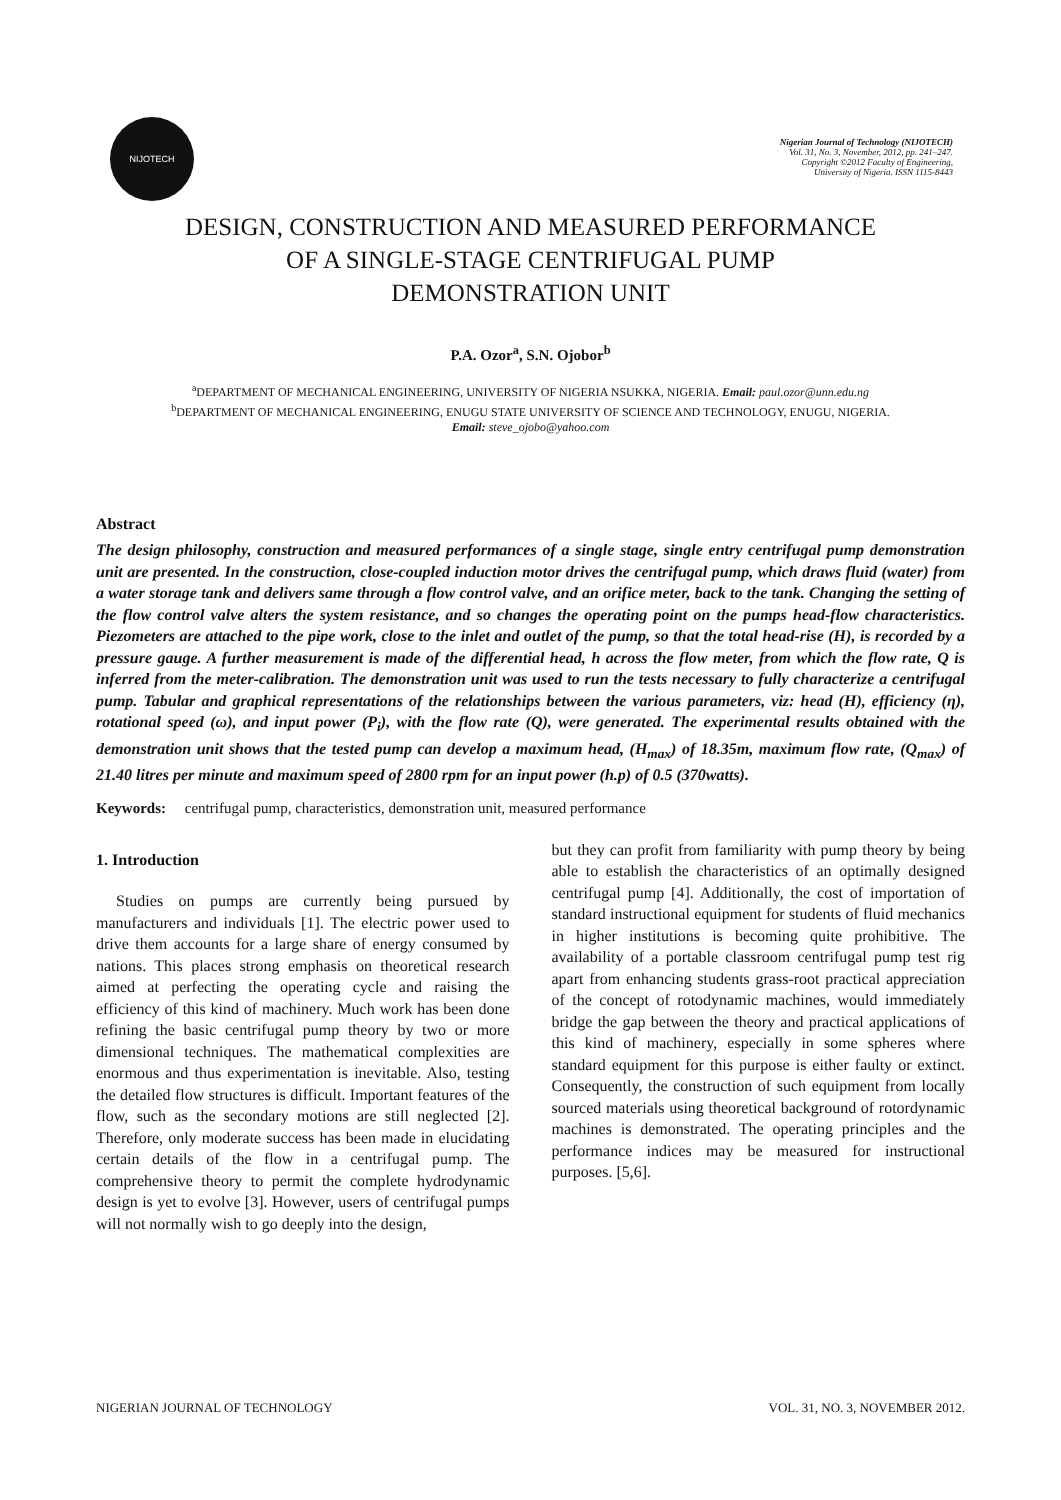NIJOTECH
Nigerian Journal of Technology (NIJOTECH)
Vol. 31, No. 3, November, 2012, pp. 241–247.
Copyright ©2012 Faculty of Engineering,
University of Nigeria. ISSN 1115-8443
DESIGN, CONSTRUCTION AND MEASURED PERFORMANCE
OF A SINGLE-STAGE CENTRIFUGAL PUMP
DEMONSTRATION UNIT
P.A. Ozor<sup>a</sup>, S.N. Ojobor<sup>b</sup>
<sup>a</sup> DEPARTMENT OF MECHANICAL ENGINEERING, UNIVERSITY OF NIGERIA NSUKKA, NIGERIA. Email: paul.ozor@unn.edu.ng
<sup>b</sup> DEPARTMENT OF MECHANICAL ENGINEERING, ENUGU STATE UNIVERSITY OF SCIENCE AND TECHNOLOGY, ENUGU, NIGERIA.
Email: steve_ojobo@yahoo.com
Abstract
The design philosophy, construction and measured performances of a single stage, single entry centrifugal pump demonstration unit are presented. In the construction, close-coupled induction motor drives the centrifugal pump, which draws fluid (water) from a water storage tank and delivers same through a flow control valve, and an orifice meter, back to the tank. Changing the setting of the flow control valve alters the system resistance, and so changes the operating point on the pumps head-flow characteristics. Piezometers are attached to the pipe work, close to the inlet and outlet of the pump, so that the total head-rise (H), is recorded by a pressure gauge. A further measurement is made of the differential head, h across the flow meter, from which the flow rate, Q is inferred from the meter-calibration. The demonstration unit was used to run the tests necessary to fully characterize a centrifugal pump. Tabular and graphical representations of the relationships between the various parameters, viz: head (H), efficiency (η), rotational speed (ω), and input power (P<sub>i</sub>), with the flow rate (Q), were generated. The experimental results obtained with the demonstration unit shows that the tested pump can develop a maximum head, (H<sub>max</sub>) of 18.35m, maximum flow rate, (Q<sub>max</sub>) of 21.40 litres per minute and maximum speed of 2800 rpm for an input power (h.p) of 0.5 (370watts).
Keywords: centrifugal pump, characteristics, demonstration unit, measured performance
1. Introduction
Studies on pumps are currently being pursued by manufacturers and individuals [1]. The electric power used to drive them accounts for a large share of energy consumed by nations. This places strong emphasis on theoretical research aimed at perfecting the operating cycle and raising the efficiency of this kind of machinery. Much work has been done refining the basic centrifugal pump theory by two or more dimensional techniques. The mathematical complexities are enormous and thus experimentation is inevitable. Also, testing the detailed flow structures is difficult. Important features of the flow, such as the secondary motions are still neglected [2]. Therefore, only moderate success has been made in elucidating certain details of the flow in a centrifugal pump. The comprehensive theory to permit the complete hydrodynamic design is yet to evolve [3]. However, users of centrifugal pumps will not normally wish to go deeply into the design,
but they can profit from familiarity with pump theory by being able to establish the characteristics of an optimally designed centrifugal pump [4]. Additionally, the cost of importation of standard instructional equipment for students of fluid mechanics in higher institutions is becoming quite prohibitive. The availability of a portable classroom centrifugal pump test rig apart from enhancing students grass-root practical appreciation of the concept of rotodynamic machines, would immediately bridge the gap between the theory and practical applications of this kind of machinery, especially in some spheres where standard equipment for this purpose is either faulty or extinct. Consequently, the construction of such equipment from locally sourced materials using theoretical background of rotordynamic machines is demonstrated. The operating principles and the performance indices may be measured for instructional purposes. [5,6].
NIGERIAN JOURNAL OF TECHNOLOGY VOL. 31, NO. 3, NOVEMBER 2012.